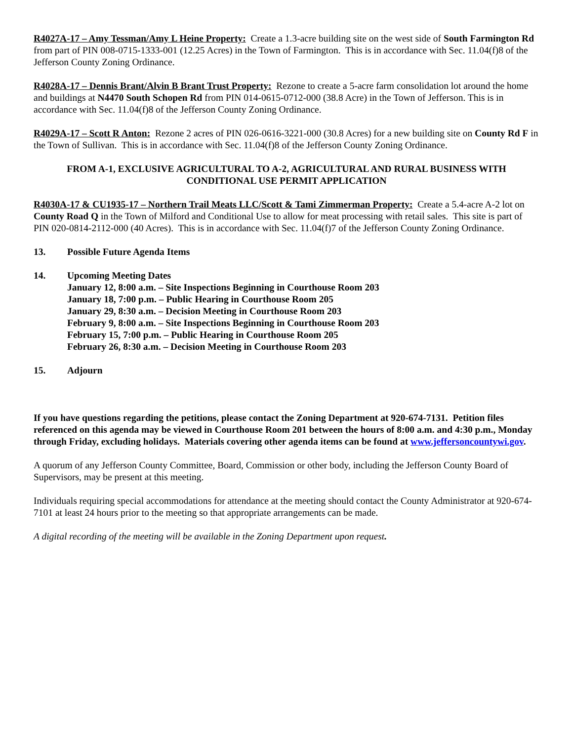R4027A-17 – Amy Tessman/Amy L Heine Property: Create a 1.3-acre building site on the west side of South Farmington Rd from part of PIN 008-0715-1333-001 (12.25 Acres) in the Town of Farmington. This is in accordance with Sec. 11.04(f)8 of the Jefferson County Zoning Ordinance.
R4028A-17 – Dennis Brant/Alvin B Brant Trust Property: Rezone to create a 5-acre farm consolidation lot around the home and buildings at N4470 South Schopen Rd from PIN 014-0615-0712-000 (38.8 Acre) in the Town of Jefferson. This is in accordance with Sec. 11.04(f)8 of the Jefferson County Zoning Ordinance.
R4029A-17 – Scott R Anton: Rezone 2 acres of PIN 026-0616-3221-000 (30.8 Acres) for a new building site on County Rd F in the Town of Sullivan. This is in accordance with Sec. 11.04(f)8 of the Jefferson County Zoning Ordinance.
FROM A-1, EXCLUSIVE AGRICULTURAL TO A-2, AGRICULTURAL AND RURAL BUSINESS WITH
CONDITIONAL USE PERMIT APPLICATION
R4030A-17 & CU1935-17 – Northern Trail Meats LLC/Scott & Tami Zimmerman Property: Create a 5.4-acre A-2 lot on County Road Q in the Town of Milford and Conditional Use to allow for meat processing with retail sales. This site is part of PIN 020-0814-2112-000 (40 Acres). This is in accordance with Sec. 11.04(f)7 of the Jefferson County Zoning Ordinance.
13. Possible Future Agenda Items
14. Upcoming Meeting Dates
January 12, 8:00 a.m. – Site Inspections Beginning in Courthouse Room 203
January 18, 7:00 p.m. – Public Hearing in Courthouse Room 205
January 29, 8:30 a.m. – Decision Meeting in Courthouse Room 203
February 9, 8:00 a.m. – Site Inspections Beginning in Courthouse Room 203
February 15, 7:00 p.m. – Public Hearing in Courthouse Room 205
February 26, 8:30 a.m. – Decision Meeting in Courthouse Room 203
15. Adjourn
If you have questions regarding the petitions, please contact the Zoning Department at 920-674-7131. Petition files referenced on this agenda may be viewed in Courthouse Room 201 between the hours of 8:00 a.m. and 4:30 p.m., Monday through Friday, excluding holidays. Materials covering other agenda items can be found at www.jeffersoncountywi.gov.
A quorum of any Jefferson County Committee, Board, Commission or other body, including the Jefferson County Board of Supervisors, may be present at this meeting.
Individuals requiring special accommodations for attendance at the meeting should contact the County Administrator at 920-674-7101 at least 24 hours prior to the meeting so that appropriate arrangements can be made.
A digital recording of the meeting will be available in the Zoning Department upon request.